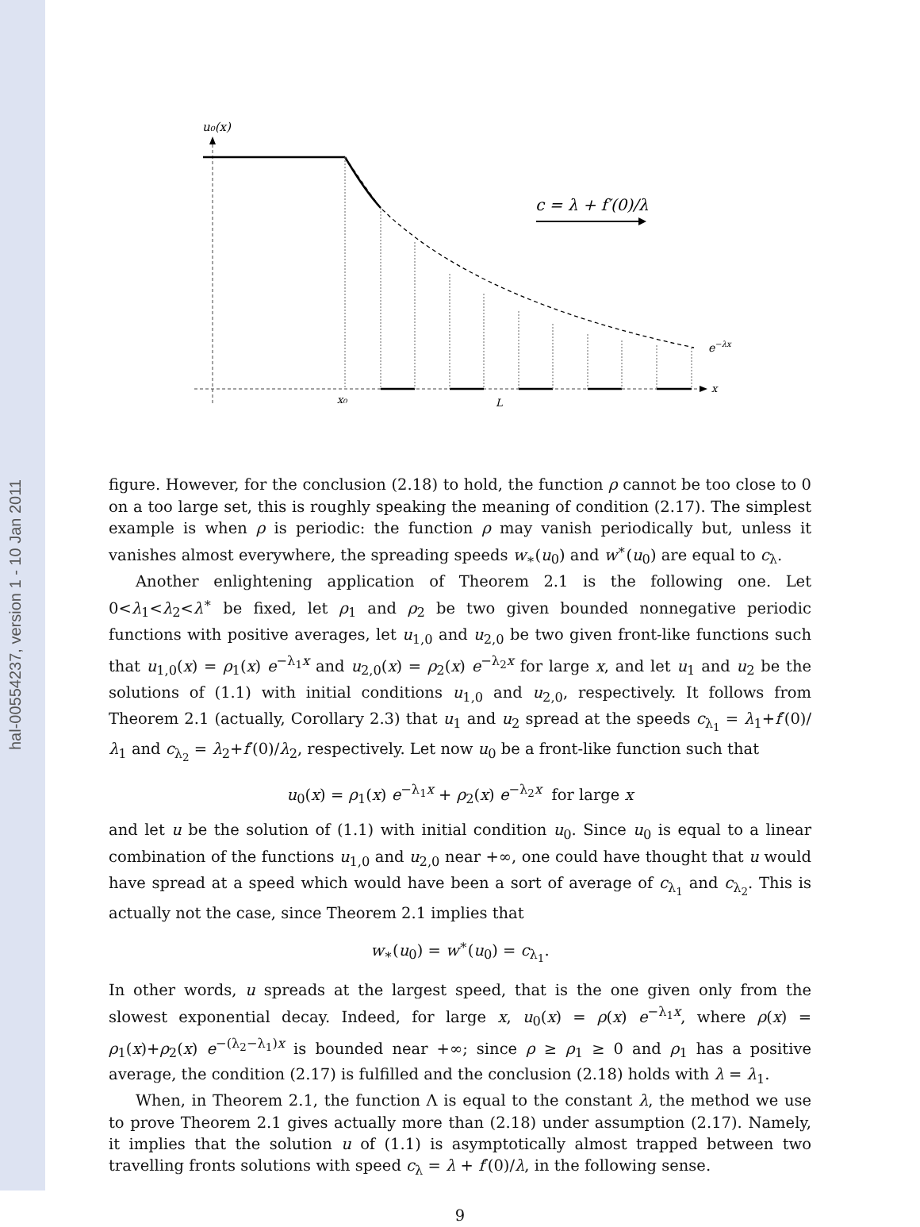hal-00554237, version 1 - 10 Jan 2011
u₀(x)
x
x₀
L
c = λ + f′(0)/λ
e−λx
figure. However, for the conclusion (2.18) to hold, the function ρ cannot be too close to 0 on a too large set, this is roughly speaking the meaning of condition (2.17). The simplest example is when ρ is periodic: the function ρ may vanish periodically but, unless it vanishes almost everywhere, the spreading speeds w<sub>∗</sub>(u<sub>0</sub>) and w<sup>∗</sup>(u<sub>0</sub>) are equal to c<sub>λ</sub>.
Another enlightening application of Theorem 2.1 is the following one. Let 0<λ<sub>1</sub><λ<sub>2</sub><λ<sup>∗</sup> be fixed, let ρ<sub>1</sub> and ρ<sub>2</sub> be two given bounded nonnegative periodic functions with positive averages, let u<sub>1,0</sub> and u<sub>2,0</sub> be two given front-like functions such that u<sub>1,0</sub>(x) = ρ<sub>1</sub>(x) e<sup>−λ<sub>1</sub>x</sup> and u<sub>2,0</sub>(x) = ρ<sub>2</sub>(x) e<sup>−λ<sub>2</sub>x</sup> for large x, and let u<sub>1</sub> and u<sub>2</sub> be the solutions of (1.1) with initial conditions u<sub>1,0</sub> and u<sub>2,0</sub>, respectively. It follows from Theorem 2.1 (actually, Corollary 2.3) that u<sub>1</sub> and u<sub>2</sub> spread at the speeds c<sub>λ<sub>1</sub></sub> = λ<sub>1</sub>+f′(0)/λ<sub>1</sub> and c<sub>λ<sub>2</sub></sub> = λ<sub>2</sub>+f′(0)/λ<sub>2</sub>, respectively. Let now u<sub>0</sub> be a front-like function such that
u<sub>0</sub>(x) = ρ<sub>1</sub>(x) e<sup>−λ<sub>1</sub>x</sup> + ρ<sub>2</sub>(x) e<sup>−λ<sub>2</sub>x</sup> for large x
and let u be the solution of (1.1) with initial condition u<sub>0</sub>. Since u<sub>0</sub> is equal to a linear combination of the functions u<sub>1,0</sub> and u<sub>2,0</sub> near +∞, one could have thought that u would have spread at a speed which would have been a sort of average of c<sub>λ<sub>1</sub></sub> and c<sub>λ<sub>2</sub></sub>. This is actually not the case, since Theorem 2.1 implies that
w<sub>∗</sub>(u<sub>0</sub>) = w<sup>∗</sup>(u<sub>0</sub>) = c<sub>λ<sub>1</sub></sub>.
In other words, u spreads at the largest speed, that is the one given only from the slowest exponential decay. Indeed, for large x, u<sub>0</sub>(x) = ρ(x) e<sup>−λ<sub>1</sub>x</sup>, where ρ(x) = ρ<sub>1</sub>(x)+ρ<sub>2</sub>(x) e<sup>−(λ<sub>2</sub>−λ<sub>1</sub>)x</sup> is bounded near +∞; since ρ ≥ ρ<sub>1</sub> ≥ 0 and ρ<sub>1</sub> has a positive average, the condition (2.17) is fulfilled and the conclusion (2.18) holds with λ = λ<sub>1</sub>.
When, in Theorem 2.1, the function Λ is equal to the constant λ, the method we use to prove Theorem 2.1 gives actually more than (2.18) under assumption (2.17). Namely, it implies that the solution u of (1.1) is asymptotically almost trapped between two travelling fronts solutions with speed c<sub>λ</sub> = λ + f′(0)/λ, in the following sense.
9